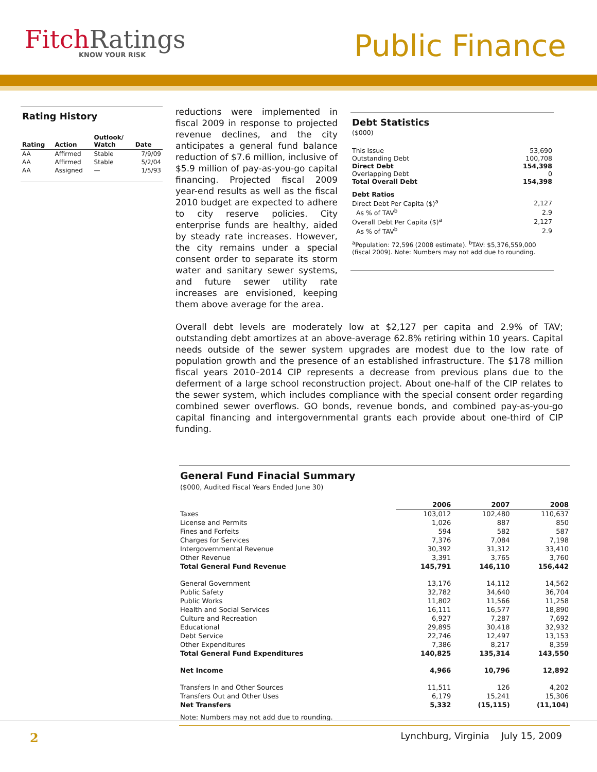FitchRatings
KNOW YOUR RISK
Public Finance
Rating History
| Rating | Action | Outlook/ Watch | Date |
| --- | --- | --- | --- |
| AA | Affirmed | Stable | 7/9/09 |
| AA | Affirmed | Stable | 5/2/04 |
| AA | Assigned | — | 1/5/93 |
reductions were implemented in fiscal 2009 in response to projected revenue declines, and the city anticipates a general fund balance reduction of $7.6 million, inclusive of $5.9 million of pay-as-you-go capital financing. Projected fiscal 2009 year-end results as well as the fiscal 2010 budget are expected to adhere to city reserve policies. City enterprise funds are healthy, aided by steady rate increases. However, the city remains under a special consent order to separate its storm water and sanitary sewer systems, and future sewer utility rate increases are envisioned, keeping them above average for the area.
Debt Statistics
($000)
| This Issue | 53,690 |
| Outstanding Debt | 100,708 |
| Direct Debt | 154,398 |
| Overlapping Debt | 0 |
| Total Overall Debt | 154,398 |
| Debt Ratios | |
| Direct Debt Per Capita ($)<sup>a</sup> | 2,127 |
| As % of TAV<sup>b</sup> | 2.9 |
| Overall Debt Per Capita ($)<sup>a</sup> | 2,127 |
| As % of TAV<sup>b</sup> | 2.9 |
<sup>a</sup> Population: 72,596 (2008 estimate). <sup>b</sup>TAV: $5,376,559,000 (fiscal 2009). Note: Numbers may not add due to rounding.
Overall debt levels are moderately low at $2,127 per capita and 2.9% of TAV; outstanding debt amortizes at an above-average 62.8% retiring within 10 years. Capital needs outside of the sewer system upgrades are modest due to the low rate of population growth and the presence of an established infrastructure. The $178 million fiscal years 2010–2014 CIP represents a decrease from previous plans due to the deferment of a large school reconstruction project. About one-half of the CIP relates to the sewer system, which includes compliance with the special consent order regarding combined sewer overflows. GO bonds, revenue bonds, and combined pay-as-you-go capital financing and intergovernmental grants each provide about one-third of CIP funding.
General Fund Finacial Summary
($000, Audited Fiscal Years Ended June 30)
| | 2006 | 2007 | 2008 |
| Taxes | 103,012 | 102,480 | 110,637 |
| License and Permits | 1,026 | 887 | 850 |
| Fines and Forfeits | 594 | 582 | 587 |
| Charges for Services | 7,376 | 7,084 | 7,198 |
| Intergovernmental Revenue | 30,392 | 31,312 | 33,410 |
| Other Revenue | 3,391 | 3,765 | 3,760 |
| Total General Fund Revenue | 145,791 | 146,110 | 156,442 |
| General Government | 13,176 | 14,112 | 14,562 |
| Public Safety | 32,782 | 34,640 | 36,704 |
| Public Works | 11,802 | 11,566 | 11,258 |
| Health and Social Services | 16,111 | 16,577 | 18,890 |
| Culture and Recreation | 6,927 | 7,287 | 7,692 |
| Educational | 29,895 | 30,418 | 32,932 |
| Debt Service | 22,746 | 12,497 | 13,153 |
| Other Expenditures | 7,386 | 8,217 | 8,359 |
| Total General Fund Expenditures | 140,825 | 135,314 | 143,550 |
| Net Income | 4,966 | 10,796 | 12,892 |
| Transfers In and Other Sources | 11,511 | 126 | 4,202 |
| Transfers Out and Other Uses | 6,179 | 15,241 | 15,306 |
| Net Transfers | 5,332 | (15,115) | (11,104) |
Note: Numbers may not add due to rounding.
2 Lynchburg, Virginia July 15, 2009